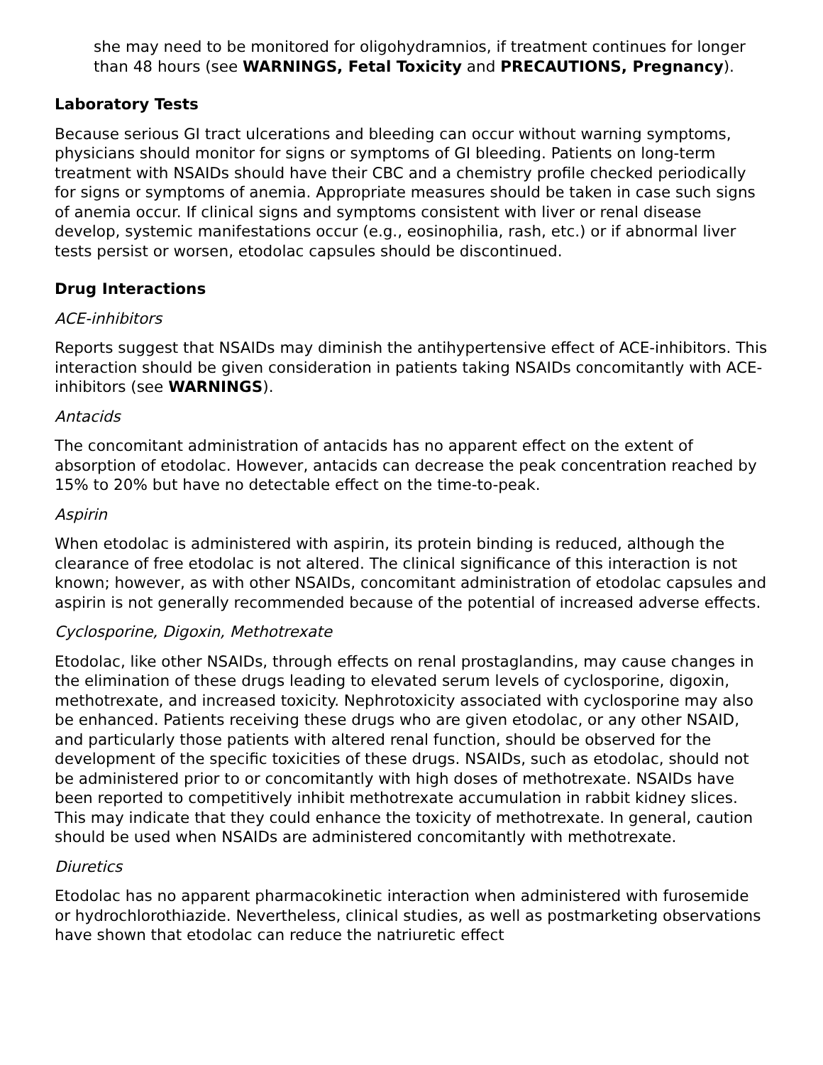she may need to be monitored for oligohydramnios, if treatment continues for longer than 48 hours (see WARNINGS, Fetal Toxicity and PRECAUTIONS, Pregnancy).
Laboratory Tests
Because serious GI tract ulcerations and bleeding can occur without warning symptoms, physicians should monitor for signs or symptoms of GI bleeding. Patients on long-term treatment with NSAIDs should have their CBC and a chemistry profile checked periodically for signs or symptoms of anemia. Appropriate measures should be taken in case such signs of anemia occur. If clinical signs and symptoms consistent with liver or renal disease develop, systemic manifestations occur (e.g., eosinophilia, rash, etc.) or if abnormal liver tests persist or worsen, etodolac capsules should be discontinued.
Drug Interactions
ACE-inhibitors
Reports suggest that NSAIDs may diminish the antihypertensive effect of ACE-inhibitors. This interaction should be given consideration in patients taking NSAIDs concomitantly with ACE-inhibitors (see WARNINGS).
Antacids
The concomitant administration of antacids has no apparent effect on the extent of absorption of etodolac. However, antacids can decrease the peak concentration reached by 15% to 20% but have no detectable effect on the time-to-peak.
Aspirin
When etodolac is administered with aspirin, its protein binding is reduced, although the clearance of free etodolac is not altered. The clinical significance of this interaction is not known; however, as with other NSAIDs, concomitant administration of etodolac capsules and aspirin is not generally recommended because of the potential of increased adverse effects.
Cyclosporine, Digoxin, Methotrexate
Etodolac, like other NSAIDs, through effects on renal prostaglandins, may cause changes in the elimination of these drugs leading to elevated serum levels of cyclosporine, digoxin, methotrexate, and increased toxicity. Nephrotoxicity associated with cyclosporine may also be enhanced. Patients receiving these drugs who are given etodolac, or any other NSAID, and particularly those patients with altered renal function, should be observed for the development of the specific toxicities of these drugs. NSAIDs, such as etodolac, should not be administered prior to or concomitantly with high doses of methotrexate. NSAIDs have been reported to competitively inhibit methotrexate accumulation in rabbit kidney slices. This may indicate that they could enhance the toxicity of methotrexate. In general, caution should be used when NSAIDs are administered concomitantly with methotrexate.
Diuretics
Etodolac has no apparent pharmacokinetic interaction when administered with furosemide or hydrochlorothiazide. Nevertheless, clinical studies, as well as postmarketing observations have shown that etodolac can reduce the natriuretic effect